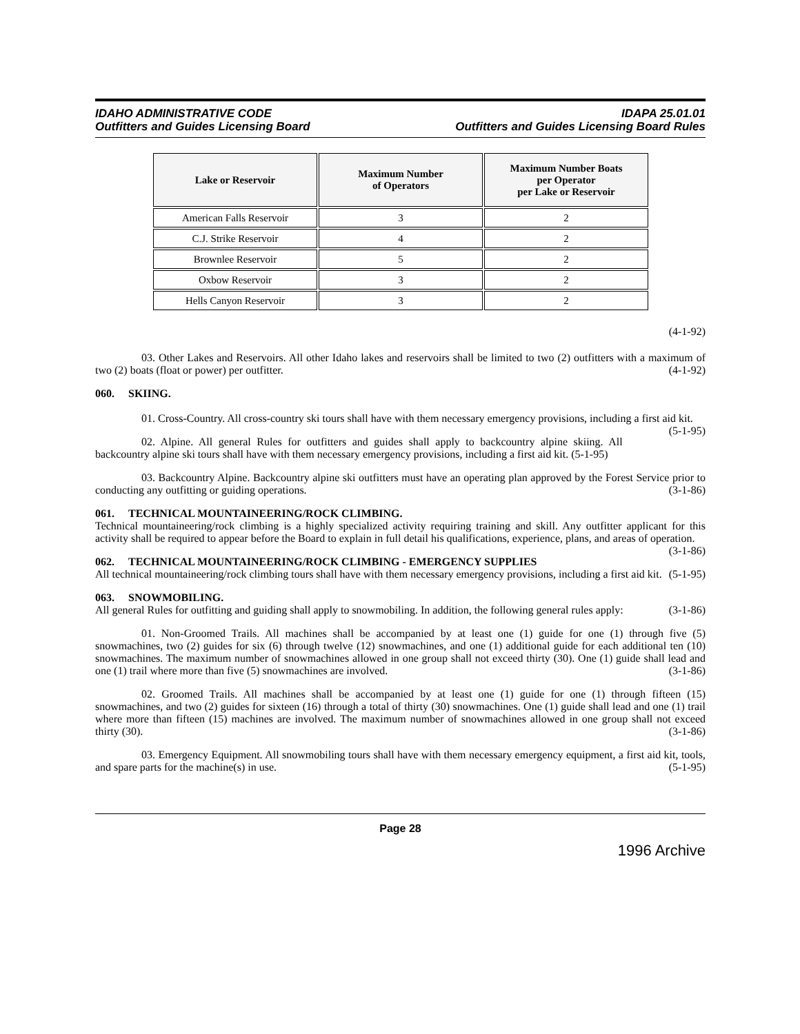IDAHO ADMINISTRATIVE CODE
Outfitters and Guides Licensing Board
IDAPA 25.01.01
Outfitters and Guides Licensing Board Rules
| Lake or Reservoir | Maximum Number of Operators | Maximum Number Boats per Operator per Lake or Reservoir |
| --- | --- | --- |
| American Falls Reservoir | 3 | 2 |
| C.J. Strike Reservoir | 4 | 2 |
| Brownlee Reservoir | 5 | 2 |
| Oxbow Reservoir | 3 | 2 |
| Hells Canyon Reservoir | 3 | 2 |
(4-1-92)
03. Other Lakes and Reservoirs. All other Idaho lakes and reservoirs shall be limited to two (2) outfitters with a maximum of two (2) boats (float or power) per outfitter. (4-1-92)
060. SKIING.
01. Cross-Country. All cross-country ski tours shall have with them necessary emergency provisions, including a first aid kit. (5-1-95)
02. Alpine. All general Rules for outfitters and guides shall apply to backcountry alpine skiing. All backcountry alpine ski tours shall have with them necessary emergency provisions, including a first aid kit. (5-1-95)
03. Backcountry Alpine. Backcountry alpine ski outfitters must have an operating plan approved by the Forest Service prior to conducting any outfitting or guiding operations. (3-1-86)
061. TECHNICAL MOUNTAINEERING/ROCK CLIMBING.
Technical mountaineering/rock climbing is a highly specialized activity requiring training and skill. Any outfitter applicant for this activity shall be required to appear before the Board to explain in full detail his qualifications, experience, plans, and areas of operation. (3-1-86)
062. TECHNICAL MOUNTAINEERING/ROCK CLIMBING - EMERGENCY SUPPLIES
All technical mountaineering/rock climbing tours shall have with them necessary emergency provisions, including a first aid kit. (5-1-95)
063. SNOWMOBILING.
All general Rules for outfitting and guiding shall apply to snowmobiling. In addition, the following general rules apply: (3-1-86)
01. Non-Groomed Trails. All machines shall be accompanied by at least one (1) guide for one (1) through five (5) snowmachines, two (2) guides for six (6) through twelve (12) snowmachines, and one (1) additional guide for each additional ten (10) snowmachines. The maximum number of snowmachines allowed in one group shall not exceed thirty (30). One (1) guide shall lead and one (1) trail where more than five (5) snowmachines are involved. (3-1-86)
02. Groomed Trails. All machines shall be accompanied by at least one (1) guide for one (1) through fifteen (15) snowmachines, and two (2) guides for sixteen (16) through a total of thirty (30) snowmachines. One (1) guide shall lead and one (1) trail where more than fifteen (15) machines are involved. The maximum number of snowmachines allowed in one group shall not exceed thirty (30). (3-1-86)
03. Emergency Equipment. All snowmobiling tours shall have with them necessary emergency equipment, a first aid kit, tools, and spare parts for the machine(s) in use. (5-1-95)
Page 28
1996 Archive